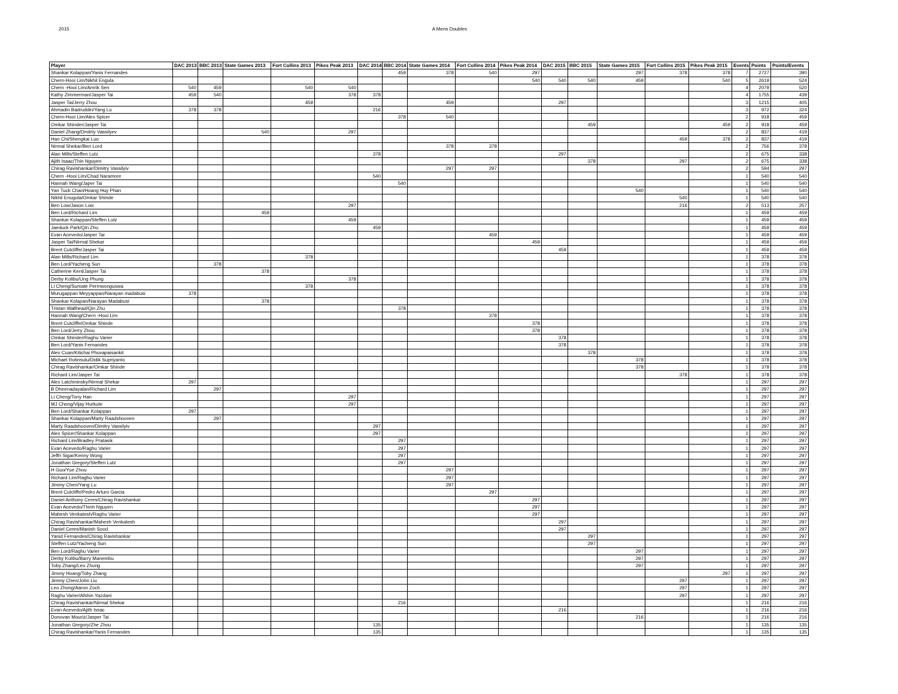2015 A Mens Doubles
| Player | DAC 2013 | BBC 2013 | State Games 2013 | Fort Collins 2013 | Pikes Peak 2013 | DAC 2014 | BBC 2014 | State Games 2014 | Fort Collins 2014 | Pikes Peak 2014 | DAC 2015 | BBC 2015 | State Games 2015 | Fort Collins 2015 | Pikes Peak 2015 | Events | Points | Points/Events |
| --- | --- | --- | --- | --- | --- | --- | --- | --- | --- | --- | --- | --- | --- | --- | --- | --- | --- | --- |
| Shankar Kolappan/Yanis Fernandes | | | | | | | 459 | 378 | 540 | 297 | | | 297 | 378 | 378 | 7 | 2727 | 390 |
| Chern-Hooi Lim/Nikhil Engula | | | | | | | | | | 540 | 540 | 540 | 459 | | 540 | 5 | 2619 | 524 |
| Chern -Hooi Lim/Amrik Sen | 540 | 459 | | 540 | 540 | | | | | | | | | | | 4 | 2079 | 520 |
| Kathy Zimmerman/Jasper Tai | 459 | 540 | | | 378 | 378 | | | | | | | | | | 4 | 1755 | 439 |
| Jasper Tai/Jerry Zhou | | | | 459 | | | | 459 | | | 297 | | | | | 3 | 1215 | 405 |
| Ahmadin Badruddin/Yang Lu | 378 | 378 | | | | 216 | | | | | | | | | | 3 | 972 | 324 |
| Chern-Hooi Lim/Alex Spicer | | | | | | | 378 | 540 | | | | | | | | 2 | 918 | 459 |
| Omkar Shinder/Jasper Tai | | | | | | | | | | | | 459 | | | 459 | 2 | 918 | 459 |
| Daniel Zhang/Dmitriy Vassilyev | | | 540 | | 297 | | | | | | | | | | | 2 | 837 | 419 |
| Han Chi/Shengkai Luo | | | | | | | | | | | | | | 459 | 378 | 2 | 837 | 419 |
| Nirmal Shekar/Ben Lord | | | | | | | | 378 | 378 | | | | | | | 2 | 756 | 378 |
| Alan Mills/Steffen Lutz | | | | | | 378 | | | | | 297 | | | | | 2 | 675 | 338 |
| Ajith Isaac/Thin Nguyen | | | | | | | | | | | | 378 | | 297 | | 2 | 675 | 338 |
| Chirag Ravishankar/Dimitry Vassilyiv | | | | | | | | 297 | 297 | | | | | | | 2 | 594 | 297 |
| Chern -Hooi Lim/Chad Naramore | | | | | | 540 | | | | | | | | | | 1 | 540 | 540 |
| Hannah Wang/Japer Tai | | | | | | | 540 | | | | | | | | | 1 | 540 | 540 |
| Yan Tuck Chan/Hoang Huy Phan | | | | | | | | | | | | | 540 | | | 1 | 540 | 540 |
| Nikhil Enugula/Omkar Shinde | | | | | | | | | | | | | | 540 | | 1 | 540 | 540 |
| Ben Low/Jason Low | | | | | 297 | | | | | | | | | 216 | | 2 | 513 | 257 |
| Ben Lord/Richard Lim | | | 459 | | | | | | | | | | | | | 1 | 459 | 459 |
| Shankar Kolappan/Steffen Lutz | | | | | 459 | | | | | | | | | | | 1 | 459 | 459 |
| Jaeduck Park/Qin Zhu | | | | | | 459 | | | | | | | | | | 1 | 459 | 459 |
| Evan Acevedo/Jasper Tai | | | | | | | | | 459 | | | | | | | 1 | 459 | 459 |
| Jasper Tai/Nirmal Shekar | | | | | | | | | | 459 | | | | | | 1 | 459 | 459 |
| Brent Cutcliffe/Jasper Tai | | | | | | | | | | | 459 | | | | | 1 | 459 | 459 |
| Alan Mills/Richard Lim | | | | 378 | | | | | | | | | | | | 1 | 378 | 378 |
| Ben Lord/Yacheng Sun | | 378 | | | | | | | | | | | | | | 1 | 378 | 378 |
| Catherine Kent/Jasper Tai | | | 378 | | | | | | | | | | | | | 1 | 378 | 378 |
| Derby Kolibu/Ung Phung | | | | | 378 | | | | | | | | | | | 1 | 378 | 378 |
| Li Cheng/Sumate Permwonguswa | | | | 378 | | | | | | | | | | | | 1 | 378 | 378 |
| Murugappan Meyyappan/Narayan madabusi | 378 | | | | | | | | | | | | | | | 1 | 378 | 378 |
| Shankar Kolapan/Narayan Madabusi | | | 378 | | | | | | | | | | | | | 1 | 378 | 378 |
| Tristan Wallhead/Qin Zhu | | | | | | | 378 | | | | | | | | | 1 | 378 | 378 |
| Hannah Wang/Chern -Hooi Lim | | | | | | | | | 378 | | | | | | | 1 | 378 | 378 |
| Brent Cutcliffe/Omkar Shinde | | | | | | | | | | 378 | | | | | | 1 | 378 | 378 |
| Ben Lord/Jerry Zhou | | | | | | | | | | 378 | | | | | | 1 | 378 | 378 |
| Omkar Shinder/Raghu Varier | | | | | | | | | | | 378 | | | | | 1 | 378 | 378 |
| Ben Lord/Yanis Fernandes | | | | | | | | | | | 378 | | | | | 1 | 378 | 378 |
| Alex Cuan/Kitichai Phuvapaisankit | | | | | | | | | | | | 378 | | | | 1 | 378 | 378 |
| Michael Rotinsulu/Didik Supriyanto | | | | | | | | | | | | | 378 | | | 1 | 378 | 378 |
| Chirag Ravishankar/Omkar Shinde | | | | | | | | | | | | | 378 | | | 1 | 378 | 378 |
| Richard Lim/Jasper Tai | | | | | | | | | | | | | | 378 | | 1 | 378 | 378 |
| Alex Latchininsky/Nirmal Shekar | 297 | | | | | | | | | | | | | | | 1 | 297 | 297 |
| B Dheenadayalan/Richard Lim | | 297 | | | | | | | | | | | | | | 1 | 297 | 297 |
| Li Cheng/Tony Han | | | | | 297 | | | | | | | | | | | 1 | 297 | 297 |
| MJ Chong/Vijay Hurkute | | | | | 297 | | | | | | | | | | | 1 | 297 | 297 |
| Ben Lord/Shankar Kolappan | 297 | | | | | | | | | | | | | | | 1 | 297 | 297 |
| Shankar Kolappan/Marty Raadshooven | | 297 | | | | | | | | | | | | | | 1 | 297 | 297 |
| Marty Raadshooven/Dimitry Vassilyiv | | | | | | 297 | | | | | | | | | | 1 | 297 | 297 |
| Alex Spicer/Shankar Kolappan | | | | | | 297 | | | | | | | | | | 1 | 297 | 297 |
| Richard Lim/Bradley Pratasik | | | | | | | 297 | | | | | | | | | 1 | 297 | 297 |
| Evan Acevedo/Raghu Varier | | | | | | | 297 | | | | | | | | | 1 | 297 | 297 |
| Jeffri Sigar/Kenny Wong | | | | | | | 297 | | | | | | | | | 1 | 297 | 297 |
| Jonathan Gregory/Steffen Lutz | | | | | | | 297 | | | | | | | | | 1 | 297 | 297 |
| H Guo/Yue Zhou | | | | | | | | 297 | | | | | | | | 1 | 297 | 297 |
| Richard Lim/Raghu Varier | | | | | | | | 297 | | | | | | | | 1 | 297 | 297 |
| Jimmy Chen/Yang Lu | | | | | | | | 297 | | | | | | | | 1 | 297 | 297 |
| Brent Cutcliffe/Pedro Arturo Garcia | | | | | | | | | 297 | | | | | | | 1 | 297 | 297 |
| Daniel Anthony Ceres/Chirag Ravishankar | | | | | | | | | | 297 | | | | | | 1 | 297 | 297 |
| Evan Acevedo/Thinh Nguyen | | | | | | | | | | 297 | | | | | | 1 | 297 | 297 |
| Mahesh Venkatesh/Raghu Varier | | | | | | | | | | 297 | | | | | | 1 | 297 | 297 |
| Chirag Ravishankar/Mahesh Venkatesh | | | | | | | | | | | 297 | | | | | 1 | 297 | 297 |
| Daniel Ceres/Manish Sood | | | | | | | | | | | 297 | | | | | 1 | 297 | 297 |
| Yanid Fernandes/Chirag Ravishankar | | | | | | | | | | | | 297 | | | | 1 | 297 | 297 |
| Steffen Lutz/Yacheng Sun | | | | | | | | | | | | 297 | | | | 1 | 297 | 297 |
| Ben Lord/Raghu Varier | | | | | | | | | | | | | 297 | | | 1 | 297 | 297 |
| Derby Kolibu/Barry Manembu | | | | | | | | | | | | | 297 | | | 1 | 297 | 297 |
| Toby Zhang/Leo Zhong | | | | | | | | | | | | | 297 | | | 1 | 297 | 297 |
| Jimmy Hoang/Toby Zhang | | | | | | | | | | | | | | | 297 | 1 | 297 | 297 |
| Jimmy Chen/John Liu | | | | | | | | | | | | | | 297 | | 1 | 297 | 297 |
| Leo Zhong/Aaron Zoch | | | | | | | | | | | | | | 297 | | 1 | 297 | 297 |
| Raghu Varier/Afshin Yazdani | | | | | | | | | | | | | | 297 | | 1 | 297 | 297 |
| Chirag Ravishankar/Nirmal Shekar | | | | | | | 216 | | | | | | | | | 1 | 216 | 216 |
| Evan Acevedo/Ajith Issac | | | | | | | | | | | 216 | | | | | 1 | 216 | 216 |
| Donovan Mouriz/Jasper Tai | | | | | | | | | | | | | 216 | | | 1 | 216 | 216 |
| Jonathan Gregory/Zhe Zhou | | | | | | 135 | | | | | | | | | | 1 | 135 | 135 |
| Chirag Ravishankar/Yanis Fernandes | | | | | | 135 | | | | | | | | | | 1 | 135 | 135 |